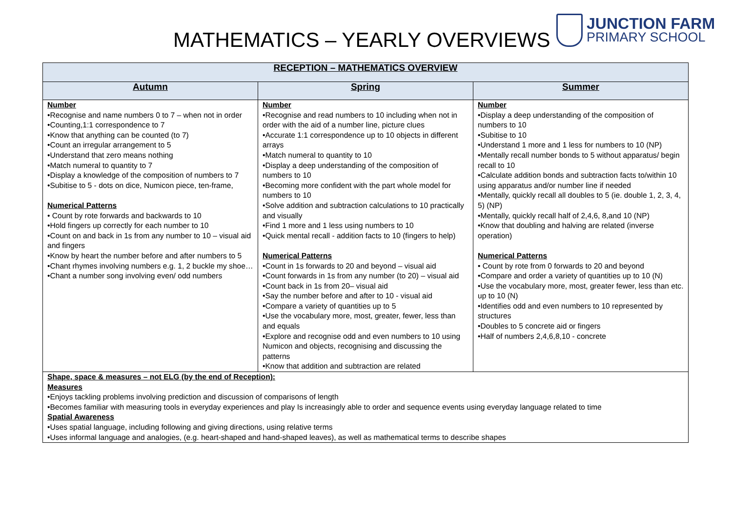MATHEMATICS – YEARLY OVERVIEWS
JUNCTION FARM
PRIMARY SCHOOL
| RECEPTION – MATHEMATICS OVERVIEW | | |
| --- | --- | --- |
| Autumn | Spring | Summer |
| Number •Recognise and name numbers 0 to 7 – when not in order •Counting,1:1 correspondence to 7 •Know that anything can be counted (to 7) •Count an irregular arrangement to 5 •Understand that zero means nothing •Match numeral to quantity to 7 •Display a knowledge of the composition of numbers to 7 •Subitise to 5 - dots on dice, Numicon piece, ten-frame, Numerical Patterns • Count by rote forwards and backwards to 10 •Hold fingers up correctly for each number to 10 •Count on and back in 1s from any number to 10 – visual aid and fingers •Know by heart the number before and after numbers to 5 •Chant rhymes involving numbers e.g. 1, 2 buckle my shoe… •Chant a number song involving even/ odd numbers | Number •Recognise and read numbers to 10 including when not in order with the aid of a number line, picture clues •Accurate 1:1 correspondence up to 10 objects in different arrays •Match numeral to quantity to 10 •Display a deep understanding of the composition of numbers to 10 •Becoming more confident with the part whole model for numbers to 10 •Solve addition and subtraction calculations to 10 practically and visually •Find 1 more and 1 less using numbers to 10 •Quick mental recall - addition facts to 10 (fingers to help) Numerical Patterns •Count in 1s forwards to 20 and beyond – visual aid •Count forwards in 1s from any number (to 20) – visual aid •Count back in 1s from 20– visual aid •Say the number before and after to 10 - visual aid •Compare a variety of quantities up to 5 •Use the vocabulary more, most, greater, fewer, less than and equals •Explore and recognise odd and even numbers to 10 using Numicon and objects, recognising and discussing the patterns •Know that addition and subtraction are related | Number •Display a deep understanding of the composition of numbers to 10 •Subitise to 10 •Understand 1 more and 1 less for numbers to 10 (NP) •Mentally recall number bonds to 5 without apparatus/ begin recall to 10 •Calculate addition bonds and subtraction facts to/within 10 using apparatus and/or number line if needed •Mentally, quickly recall all doubles to 5 (ie. double 1, 2, 3, 4, 5) (NP) •Mentally, quickly recall half of 2,4,6, 8,and 10 (NP) •Know that doubling and halving are related (inverse operation) Numerical Patterns • Count by rote from 0 forwards to 20 and beyond •Compare and order a variety of quantities up to 10 (N) •Use the vocabulary more, most, greater fewer, less than etc. up to 10 (N) •Identifies odd and even numbers to 10 represented by structures •Doubles to 5 concrete aid or fingers •Half of numbers 2,4,6,8,10 - concrete |
| Shape, space & measures – not ELG (by the end of Reception): Measures •Enjoys tackling problems involving prediction and discussion of comparisons of length •Becomes familiar with measuring tools in everyday experiences and play Is increasingly able to order and sequence events using everyday language related to time Spatial Awareness •Uses spatial language, including following and giving directions, using relative terms •Uses informal language and analogies, (e.g. heart-shaped and hand-shaped leaves), as well as mathematical terms to describe shapes | | |